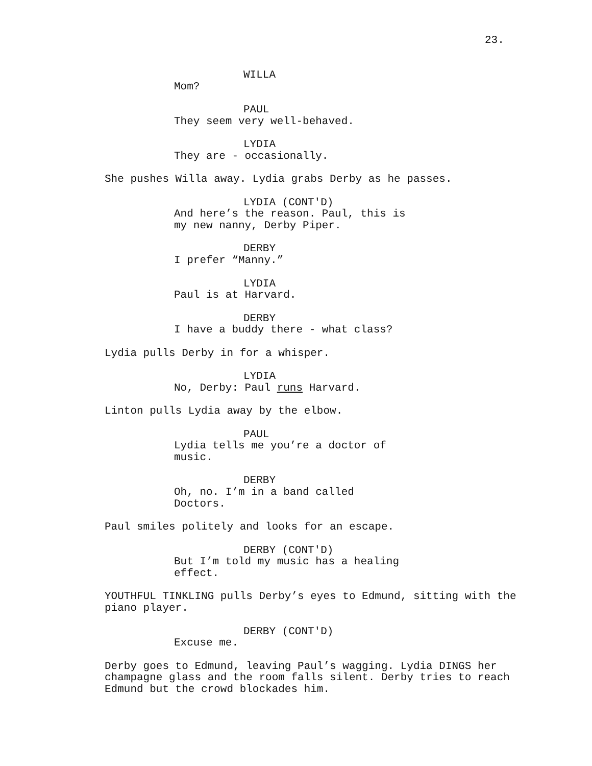23.
WILLA
Mom?
PAUL
They seem very well-behaved.
LYDIA
They are - occasionally.
She pushes Willa away. Lydia grabs Derby as he passes.
LYDIA (CONT'D)
And here’s the reason. Paul, this is my new nanny, Derby Piper.
DERBY
I prefer “Manny.”
LYDIA
Paul is at Harvard.
DERBY
I have a buddy there - what class?
Lydia pulls Derby in for a whisper.
LYDIA
No, Derby: Paul runs Harvard.
Linton pulls Lydia away by the elbow.
PAUL
Lydia tells me you’re a doctor of music.
DERBY
Oh, no. I’m in a band called Doctors.
Paul smiles politely and looks for an escape.
DERBY (CONT'D)
But I’m told my music has a healing effect.
YOUTHFUL TINKLING pulls Derby’s eyes to Edmund, sitting with the piano player.
DERBY (CONT'D)
Excuse me.
Derby goes to Edmund, leaving Paul’s wagging. Lydia DINGS her champagne glass and the room falls silent. Derby tries to reach Edmund but the crowd blockades him.